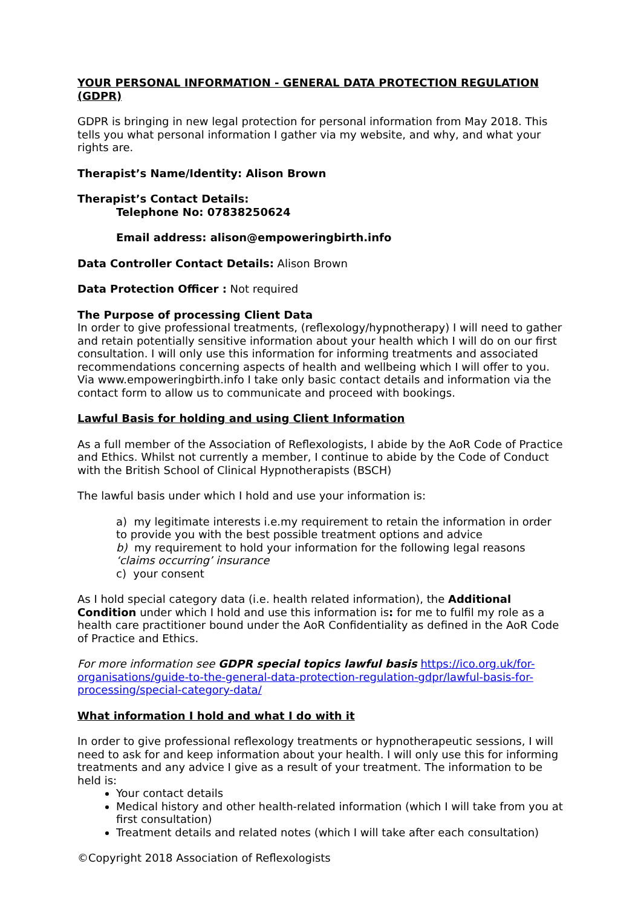YOUR PERSONAL INFORMATION - GENERAL DATA PROTECTION REGULATION (GDPR)
GDPR is bringing in new legal protection for personal information from May 2018. This tells you what personal information I gather via my website, and why, and what your rights are.
Therapist’s Name/Identity: Alison Brown
Therapist’s Contact Details:
Telephone No: 07838250624
Email address: alison@empoweringbirth.info
Data Controller Contact Details: Alison Brown
Data Protection Officer : Not required
The Purpose of processing Client Data
In order to give professional treatments, (reflexology/hypnotherapy) I will need to gather and retain potentially sensitive information about your health which I will do on our first consultation. I will only use this information for informing treatments and associated recommendations concerning aspects of health and wellbeing which I will offer to you. Via www.empoweringbirth.info I take only basic contact details and information via the contact form to allow us to communicate and proceed with bookings.
Lawful Basis for holding and using Client Information
As a full member of the Association of Reflexologists, I abide by the AoR Code of Practice and Ethics. Whilst not currently a member, I continue to abide by the Code of Conduct with the British School of Clinical Hypnotherapists (BSCH)
The lawful basis under which I hold and use your information is:
a) my legitimate interests i.e.my requirement to retain the information in order to provide you with the best possible treatment options and advice
b) my requirement to hold your information for the following legal reasons ‘claims occurring’ insurance
c) your consent
As I hold special category data (i.e. health related information), the Additional Condition under which I hold and use this information is: for me to fulfil my role as a health care practitioner bound under the AoR Confidentiality as defined in the AoR Code of Practice and Ethics.
For more information see GDPR special topics lawful basis https://ico.org.uk/for-organisations/guide-to-the-general-data-protection-regulation-gdpr/lawful-basis-for-processing/special-category-data/
What information I hold and what I do with it
In order to give professional reflexology treatments or hypnotherapeutic sessions, I will need to ask for and keep information about your health. I will only use this for informing treatments and any advice I give as a result of your treatment. The information to be held is:
Your contact details
Medical history and other health-related information (which I will take from you at first consultation)
Treatment details and related notes (which I will take after each consultation)
©Copyright 2018 Association of Reflexologists